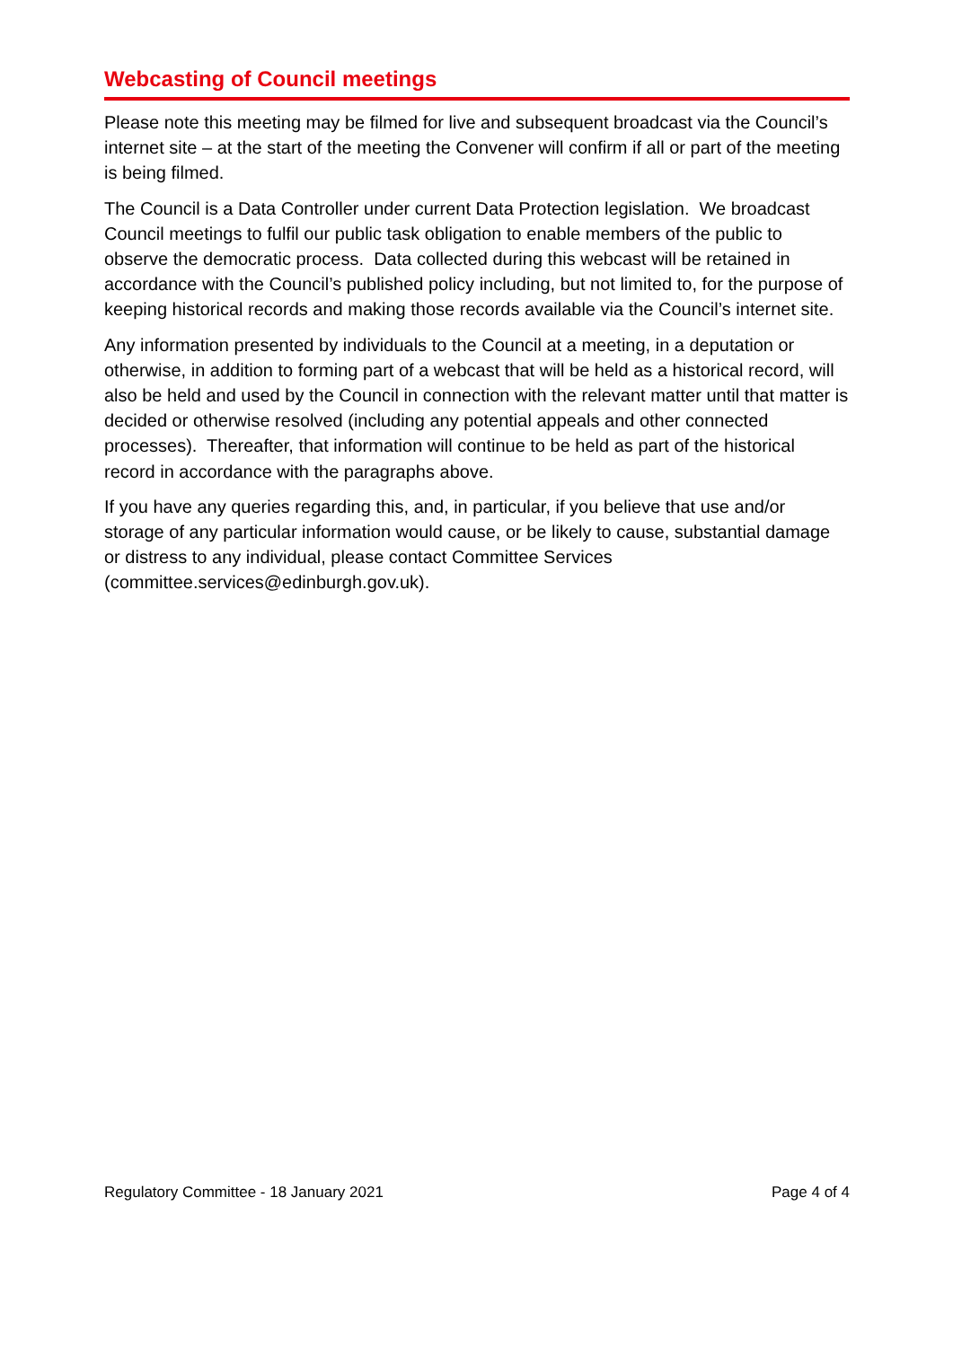Webcasting of Council meetings
Please note this meeting may be filmed for live and subsequent broadcast via the Council’s internet site – at the start of the meeting the Convener will confirm if all or part of the meeting is being filmed.
The Council is a Data Controller under current Data Protection legislation. We broadcast Council meetings to fulfil our public task obligation to enable members of the public to observe the democratic process. Data collected during this webcast will be retained in accordance with the Council’s published policy including, but not limited to, for the purpose of keeping historical records and making those records available via the Council’s internet site.
Any information presented by individuals to the Council at a meeting, in a deputation or otherwise, in addition to forming part of a webcast that will be held as a historical record, will also be held and used by the Council in connection with the relevant matter until that matter is decided or otherwise resolved (including any potential appeals and other connected processes). Thereafter, that information will continue to be held as part of the historical record in accordance with the paragraphs above.
If you have any queries regarding this, and, in particular, if you believe that use and/or storage of any particular information would cause, or be likely to cause, substantial damage or distress to any individual, please contact Committee Services (committee.services@edinburgh.gov.uk).
Regulatory Committee - 18 January 2021 Page 4 of 4